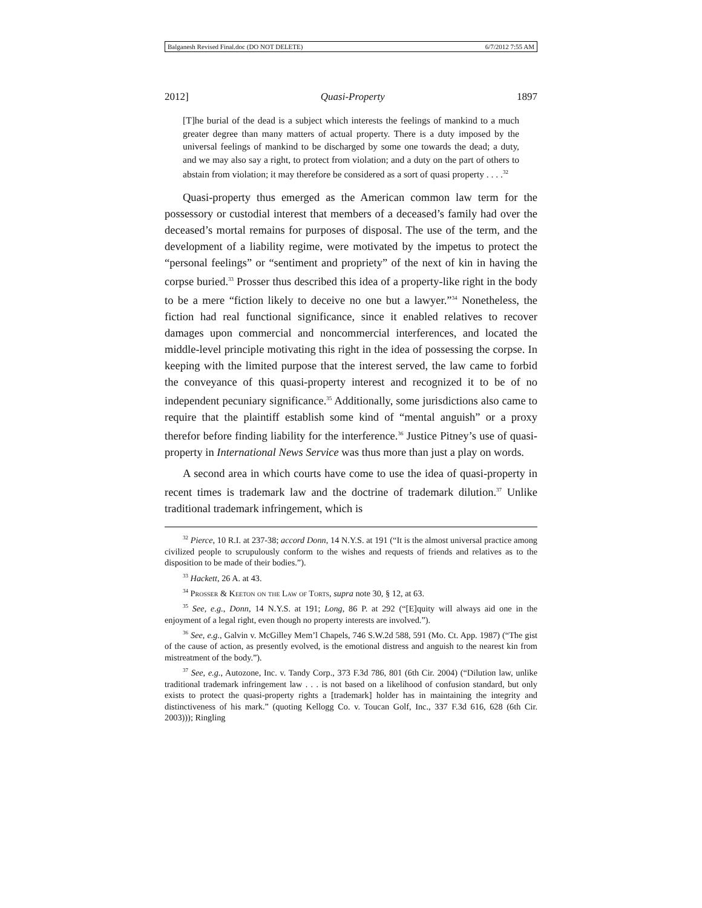Balganesh Revised Final.doc (DO NOT DELETE) 6/7/2012 7:55 AM
2012] Quasi-Property 1897
[T]he burial of the dead is a subject which interests the feelings of mankind to a much greater degree than many matters of actual property. There is a duty imposed by the universal feelings of mankind to be discharged by some one towards the dead; a duty, and we may also say a right, to protect from violation; and a duty on the part of others to abstain from violation; it may therefore be considered as a sort of quasi property . . . .<sup>32</sup>
Quasi-property thus emerged as the American common law term for the possessory or custodial interest that members of a deceased’s family had over the deceased’s mortal remains for purposes of disposal. The use of the term, and the development of a liability regime, were motivated by the impetus to protect the “personal feelings” or “sentiment and propriety” of the next of kin in having the corpse buried.<sup>33</sup> Prosser thus described this idea of a property-like right in the body to be a mere “fiction likely to deceive no one but a lawyer.”<sup>34</sup> Nonetheless, the fiction had real functional significance, since it enabled relatives to recover damages upon commercial and noncommercial interferences, and located the middle-level principle motivating this right in the idea of possessing the corpse. In keeping with the limited purpose that the interest served, the law came to forbid the conveyance of this quasi-property interest and recognized it to be of no independent pecuniary significance.<sup>35</sup> Additionally, some jurisdictions also came to require that the plaintiff establish some kind of “mental anguish” or a proxy therefor before finding liability for the interference.<sup>36</sup> Justice Pitney’s use of quasi-property in International News Service was thus more than just a play on words.
A second area in which courts have come to use the idea of quasi-property in recent times is trademark law and the doctrine of trademark dilution.<sup>37</sup> Unlike traditional trademark infringement, which is
<sup>32</sup> Pierce, 10 R.I. at 237-38; accord Donn, 14 N.Y.S. at 191 (“It is the almost universal practice among civilized people to scrupulously conform to the wishes and requests of friends and relatives as to the disposition to be made of their bodies.”).
<sup>33</sup> Hackett, 26 A. at 43.
<sup>34</sup> Prosser & Keeton on the Law of Torts, supra note 30, § 12, at 63.
<sup>35</sup> See, e.g., Donn, 14 N.Y.S. at 191; Long, 86 P. at 292 (“[E]quity will always aid one in the enjoyment of a legal right, even though no property interests are involved.”).
<sup>36</sup> See, e.g., Galvin v. McGilley Mem’l Chapels, 746 S.W.2d 588, 591 (Mo. Ct. App. 1987) (“The gist of the cause of action, as presently evolved, is the emotional distress and anguish to the nearest kin from mistreatment of the body.”).
<sup>37</sup> See, e.g., Autozone, Inc. v. Tandy Corp., 373 F.3d 786, 801 (6th Cir. 2004) (“Dilution law, unlike traditional trademark infringement law . . . is not based on a likelihood of confusion standard, but only exists to protect the quasi-property rights a [trademark] holder has in maintaining the integrity and distinctiveness of his mark.” (quoting Kellogg Co. v. Toucan Golf, Inc., 337 F.3d 616, 628 (6th Cir. 2003))); Ringling